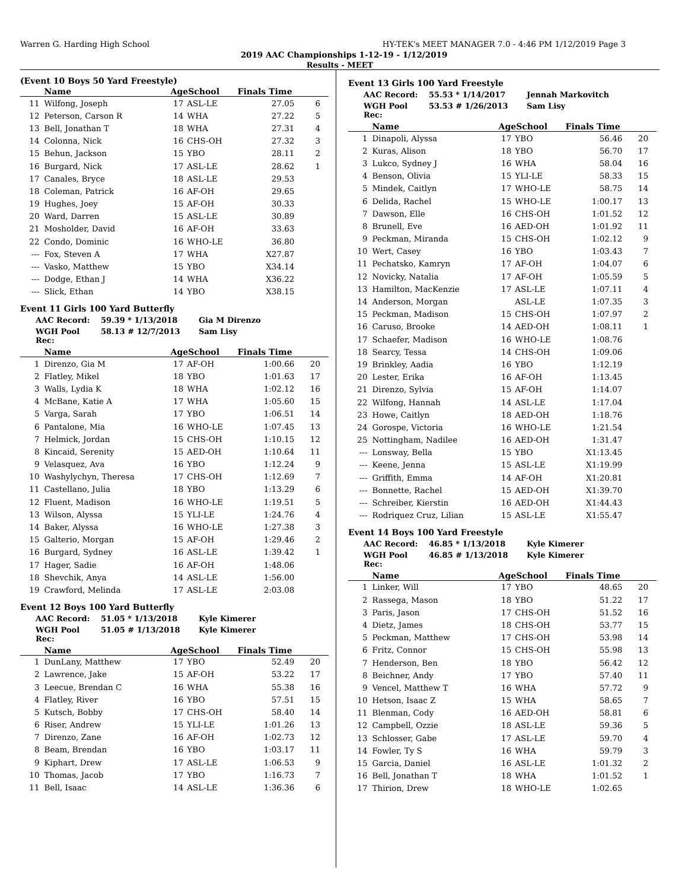Warren G. Harding High School HY-TEK's MEET MANAGER 7.0 - 4:46 PM 1/12/2019 Page 3
2019 AAC Championships 1-12-19 - 1/12/2019
Results - MEET
(Event 10 Boys 50 Yard Freestyle)
| | Name | AgeSchool | | Finals Time | |
| --- | --- | --- | --- | --- | --- |
| 11 | Wilfong, Joseph | 17 | ASL-LE | 27.05 | 6 |
| 12 | Peterson, Carson R | 14 | WHA | 27.22 | 5 |
| 13 | Bell, Jonathan T | 18 | WHA | 27.31 | 4 |
| 14 | Colonna, Nick | 16 | CHS-OH | 27.32 | 3 |
| 15 | Behun, Jackson | 15 | YBO | 28.11 | 2 |
| 16 | Burgard, Nick | 17 | ASL-LE | 28.62 | 1 |
| 17 | Canales, Bryce | 18 | ASL-LE | 29.53 | |
| 18 | Coleman, Patrick | 16 | AF-OH | 29.65 | |
| 19 | Hughes, Joey | 15 | AF-OH | 30.33 | |
| 20 | Ward, Darren | 15 | ASL-LE | 30.89 | |
| 21 | Mosholder, David | 16 | AF-OH | 33.63 | |
| 22 | Condo, Dominic | 16 | WHO-LE | 36.80 | |
| --- | Fox, Steven A | 17 | WHA | X27.87 | |
| --- | Vasko, Matthew | 15 | YBO | X34.14 | |
| --- | Dodge, Ethan J | 14 | WHA | X36.22 | |
| --- | Slick, Ethan | 14 | YBO | X38.15 | |
Event 11 Girls 100 Yard Butterfly
AAC Record: 59.39 * 1/13/2018 Gia M Direnzo
WGH Pool Rec: 58.13 # 12/7/2013 Sam Lisy
| | Name | AgeSchool | | Finals Time | |
| --- | --- | --- | --- | --- | --- |
| 1 | Direnzo, Gia M | 17 | AF-OH | 1:00.66 | 20 |
| 2 | Flatley, Mikel | 18 | YBO | 1:01.63 | 17 |
| 3 | Walls, Lydia K | 18 | WHA | 1:02.12 | 16 |
| 4 | McBane, Katie A | 17 | WHA | 1:05.60 | 15 |
| 5 | Varga, Sarah | 17 | YBO | 1:06.51 | 14 |
| 6 | Pantalone, Mia | 16 | WHO-LE | 1:07.45 | 13 |
| 7 | Helmick, Jordan | 15 | CHS-OH | 1:10.15 | 12 |
| 8 | Kincaid, Serenity | 15 | AED-OH | 1:10.64 | 11 |
| 9 | Velasquez, Ava | 16 | YBO | 1:12.24 | 9 |
| 10 | Washylychyn, Theresa | 17 | CHS-OH | 1:12.69 | 7 |
| 11 | Castellano, Julia | 18 | YBO | 1:13.29 | 6 |
| 12 | Fluent, Madison | 16 | WHO-LE | 1:19.51 | 5 |
| 13 | Wilson, Alyssa | 15 | YLI-LE | 1:24.76 | 4 |
| 14 | Baker, Alyssa | 16 | WHO-LE | 1:27.38 | 3 |
| 15 | Galterio, Morgan | 15 | AF-OH | 1:29.46 | 2 |
| 16 | Burgard, Sydney | 16 | ASL-LE | 1:39.42 | 1 |
| 17 | Hager, Sadie | 16 | AF-OH | 1:48.06 | |
| 18 | Shevchik, Anya | 14 | ASL-LE | 1:56.00 | |
| 19 | Crawford, Melinda | 17 | ASL-LE | 2:03.08 | |
Event 12 Boys 100 Yard Butterfly
AAC Record: 51.05 * 1/13/2018 Kyle Kimerer
WGH Pool Rec: 51.05 # 1/13/2018 Kyle Kimerer
| | Name | AgeSchool | | Finals Time | |
| --- | --- | --- | --- | --- | --- |
| 1 | DunLany, Matthew | 17 | YBO | 52.49 | 20 |
| 2 | Lawrence, Jake | 15 | AF-OH | 53.22 | 17 |
| 3 | Leecue, Brendan C | 16 | WHA | 55.38 | 16 |
| 4 | Flatley, River | 16 | YBO | 57.51 | 15 |
| 5 | Kutsch, Bobby | 17 | CHS-OH | 58.40 | 14 |
| 6 | Riser, Andrew | 15 | YLI-LE | 1:01.26 | 13 |
| 7 | Direnzo, Zane | 16 | AF-OH | 1:02.73 | 12 |
| 8 | Beam, Brendan | 16 | YBO | 1:03.17 | 11 |
| 9 | Kiphart, Drew | 17 | ASL-LE | 1:06.53 | 9 |
| 10 | Thomas, Jacob | 17 | YBO | 1:16.73 | 7 |
| 11 | Bell, Isaac | 14 | ASL-LE | 1:36.36 | 6 |
Event 13 Girls 100 Yard Freestyle
AAC Record: 55.53 * 1/14/2017 Jennah Markovitch
WGH Pool Rec: 53.53 # 1/26/2013 Sam Lisy
| | Name | AgeSchool | | Finals Time | |
| --- | --- | --- | --- | --- | --- |
| 1 | Dinapoli, Alyssa | 17 | YBO | 56.46 | 20 |
| 2 | Kuras, Alison | 18 | YBO | 56.70 | 17 |
| 3 | Lukco, Sydney J | 16 | WHA | 58.04 | 16 |
| 4 | Benson, Olivia | 15 | YLI-LE | 58.33 | 15 |
| 5 | Mindek, Caitlyn | 17 | WHO-LE | 58.75 | 14 |
| 6 | Delida, Rachel | 15 | WHO-LE | 1:00.17 | 13 |
| 7 | Dawson, Elle | 16 | CHS-OH | 1:01.52 | 12 |
| 8 | Brunell, Eve | 16 | AED-OH | 1:01.92 | 11 |
| 9 | Peckman, Miranda | 15 | CHS-OH | 1:02.12 | 9 |
| 10 | Wert, Casey | 16 | YBO | 1:03.43 | 7 |
| 11 | Pechatsko, Kamryn | 17 | AF-OH | 1:04.07 | 6 |
| 12 | Novicky, Natalia | 17 | AF-OH | 1:05.59 | 5 |
| 13 | Hamilton, MacKenzie | 17 | ASL-LE | 1:07.11 | 4 |
| 14 | Anderson, Morgan | | ASL-LE | 1:07.35 | 3 |
| 15 | Peckman, Madison | 15 | CHS-OH | 1:07.97 | 2 |
| 16 | Caruso, Brooke | 14 | AED-OH | 1:08.11 | 1 |
| 17 | Schaefer, Madison | 16 | WHO-LE | 1:08.76 | |
| 18 | Searcy, Tessa | 14 | CHS-OH | 1:09.06 | |
| 19 | Brinkley, Aadia | 16 | YBO | 1:12.19 | |
| 20 | Lester, Erika | 16 | AF-OH | 1:13.45 | |
| 21 | Direnzo, Sylvia | 15 | AF-OH | 1:14.07 | |
| 22 | Wilfong, Hannah | 14 | ASL-LE | 1:17.04 | |
| 23 | Howe, Caitlyn | 18 | AED-OH | 1:18.76 | |
| 24 | Gorospe, Victoria | 16 | WHO-LE | 1:21.54 | |
| 25 | Nottingham, Nadilee | 16 | AED-OH | 1:31.47 | |
| --- | Lonsway, Bella | 15 | YBO | X1:13.45 | |
| --- | Keene, Jenna | 15 | ASL-LE | X1:19.99 | |
| --- | Griffith, Emma | 14 | AF-OH | X1:20.81 | |
| --- | Bonnette, Rachel | 15 | AED-OH | X1:39.70 | |
| --- | Schreiber, Kierstin | 16 | AED-OH | X1:44.43 | |
| --- | Rodriquez Cruz, Lilian | 15 | ASL-LE | X1:55.47 | |
Event 14 Boys 100 Yard Freestyle
AAC Record: 46.85 * 1/13/2018 Kyle Kimerer
WGH Pool Rec: 46.85 # 1/13/2018 Kyle Kimerer
| | Name | AgeSchool | | Finals Time | |
| --- | --- | --- | --- | --- | --- |
| 1 | Linker, Will | 17 | YBO | 48.65 | 20 |
| 2 | Rassega, Mason | 18 | YBO | 51.22 | 17 |
| 3 | Paris, Jason | 17 | CHS-OH | 51.52 | 16 |
| 4 | Dietz, James | 18 | CHS-OH | 53.77 | 15 |
| 5 | Peckman, Matthew | 17 | CHS-OH | 53.98 | 14 |
| 6 | Fritz, Connor | 15 | CHS-OH | 55.98 | 13 |
| 7 | Henderson, Ben | 18 | YBO | 56.42 | 12 |
| 8 | Beichner, Andy | 17 | YBO | 57.40 | 11 |
| 9 | Vencel, Matthew T | 16 | WHA | 57.72 | 9 |
| 10 | Hetson, Isaac Z | 15 | WHA | 58.65 | 7 |
| 11 | Blenman, Cody | 16 | AED-OH | 58.81 | 6 |
| 12 | Campbell, Ozzie | 18 | ASL-LE | 59.36 | 5 |
| 13 | Schlosser, Gabe | 17 | ASL-LE | 59.70 | 4 |
| 14 | Fowler, Ty S | 16 | WHA | 59.79 | 3 |
| 15 | Garcia, Daniel | 16 | ASL-LE | 1:01.32 | 2 |
| 16 | Bell, Jonathan T | 18 | WHA | 1:01.52 | 1 |
| 17 | Thirion, Drew | 18 | WHO-LE | 1:02.65 | |